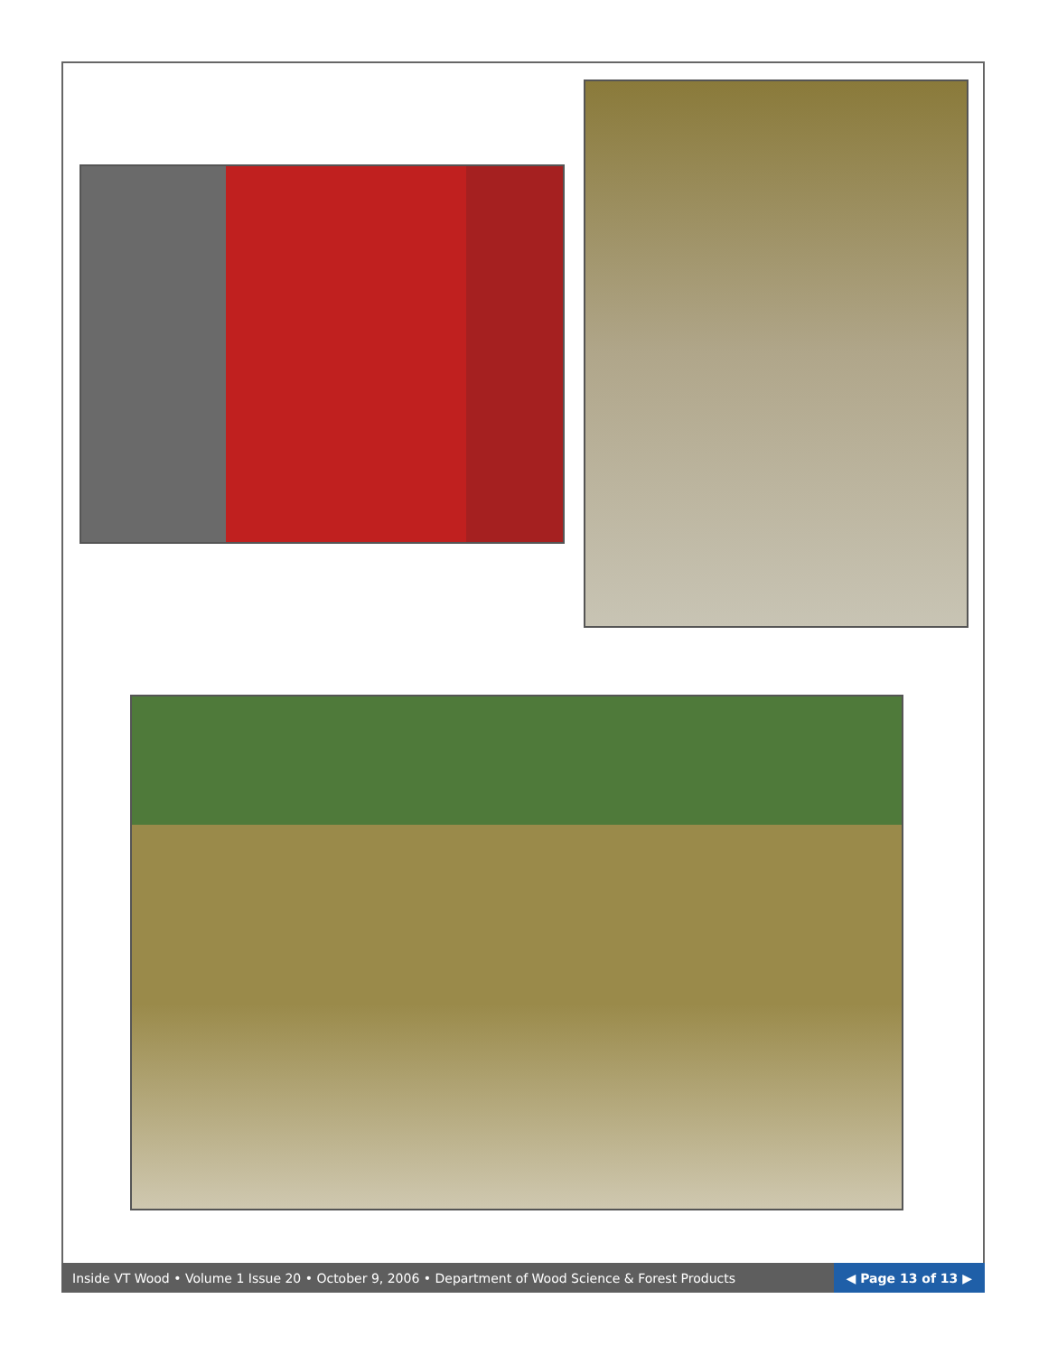Inside VT Wood • Volume 1 Issue 20 • October 9, 2006 • Department of Wood Science & Forest Products ◀ Page 13 of 13 ▶